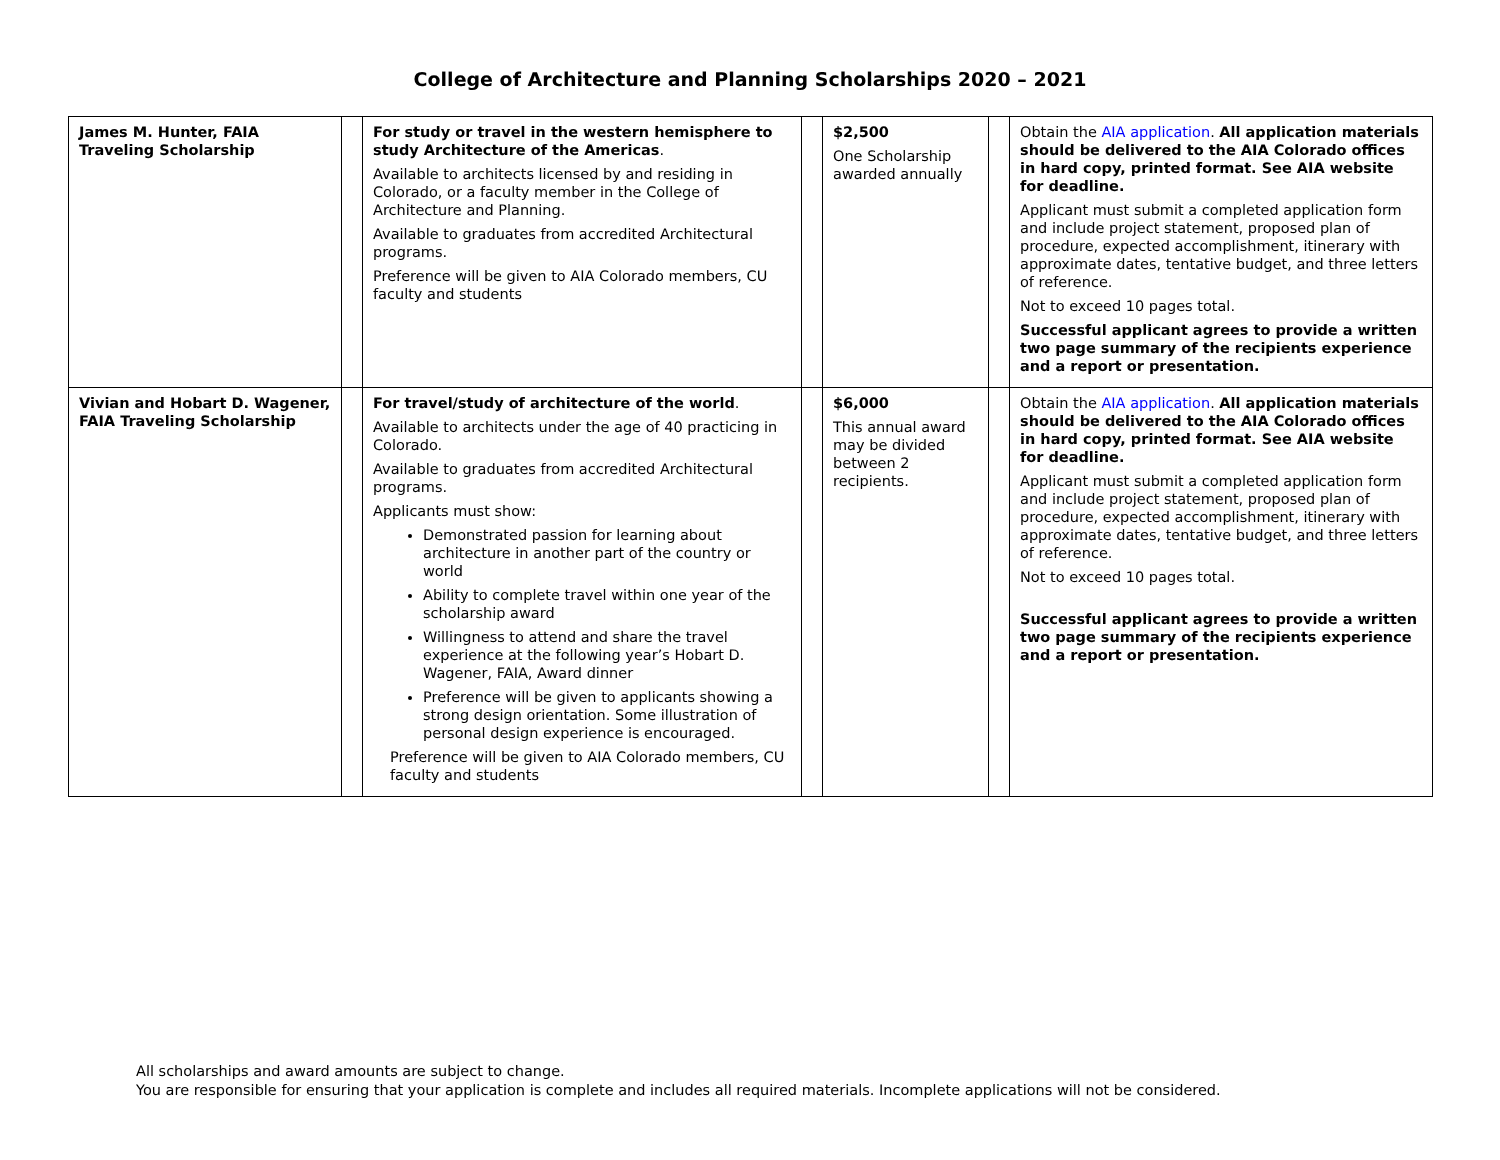College of Architecture and Planning Scholarships 2020 – 2021
| James M. Hunter, FAIA Traveling Scholarship | | For study or travel in the western hemisphere to study Architecture of the Americas . Available to architects licensed by and residing in Colorado, or a faculty member in the College of Architecture and Planning. Available to graduates from accredited Architectural programs. Preference will be given to AIA Colorado members, CU faculty and students | | $2,500 One Scholarship awarded annually | | Obtain the AIA application . All application materials should be delivered to the AIA Colorado offices in hard copy, printed format. See AIA website for deadline. Applicant must submit a completed application form and include project statement, proposed plan of procedure, expected accomplishment, itinerary with approximate dates, tentative budget, and three letters of reference. Not to exceed 10 pages total. Successful applicant agrees to provide a written two page summary of the recipients experience and a report or presentation. |
| Vivian and Hobart D. Wagener, FAIA Traveling Scholarship | | For travel/study of architecture of the world . Available to architects under the age of 40 practicing in Colorado. Available to graduates from accredited Architectural programs. Applicants must show: Demonstrated passion for learning about architecture in another part of the country or world Ability to complete travel within one year of the scholarship award Willingness to attend and share the travel experience at the following year’s Hobart D. Wagener, FAIA, Award dinner Preference will be given to applicants showing a strong design orientation. Some illustration of personal design experience is encouraged. Preference will be given to AIA Colorado members, CU faculty and students | | $6,000 This annual award may be divided between 2 recipients. | | Obtain the AIA application . All application materials should be delivered to the AIA Colorado offices in hard copy, printed format. See AIA website for deadline. Applicant must submit a completed application form and include project statement, proposed plan of procedure, expected accomplishment, itinerary with approximate dates, tentative budget, and three letters of reference. Not to exceed 10 pages total. Successful applicant agrees to provide a written two page summary of the recipients experience and a report or presentation. |
All scholarships and award amounts are subject to change.
You are responsible for ensuring that your application is complete and includes all required materials. Incomplete applications will not be considered.